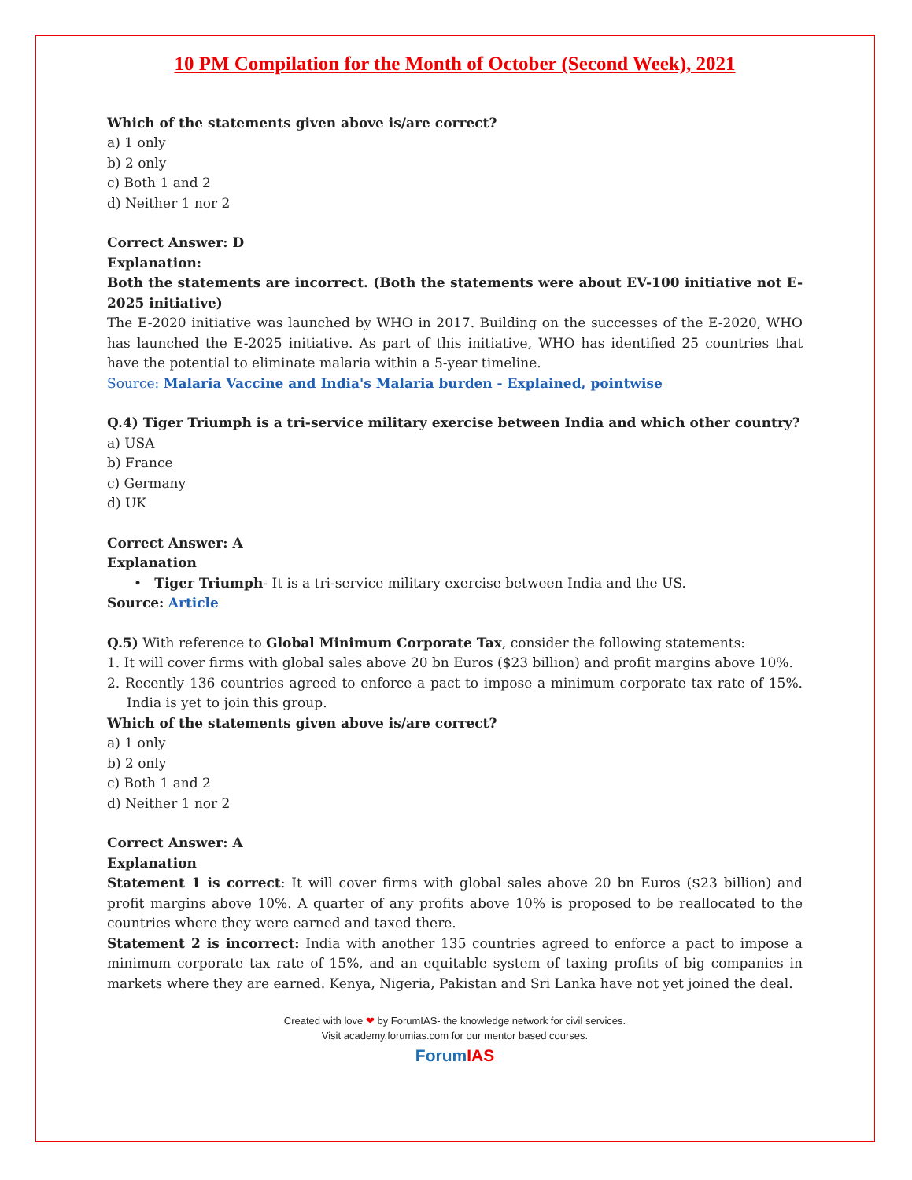10 PM Compilation for the Month of October (Second Week), 2021
Which of the statements given above is/are correct?
a) 1 only
b) 2 only
c) Both 1 and 2
d) Neither 1 nor 2
Correct Answer: D
Explanation:
Both the statements are incorrect. (Both the statements were about EV-100 initiative not E-2025 initiative)
The E-2020 initiative was launched by WHO in 2017. Building on the successes of the E-2020, WHO has launched the E-2025 initiative. As part of this initiative, WHO has identified 25 countries that have the potential to eliminate malaria within a 5-year timeline.
Source: Malaria Vaccine and India's Malaria burden - Explained, pointwise
Q.4) Tiger Triumph is a tri-service military exercise between India and which other country?
a) USA
b) France
c) Germany
d) UK
Correct Answer: A
Explanation
• Tiger Triumph- It is a tri-service military exercise between India and the US.
Source: Article
Q.5) With reference to Global Minimum Corporate Tax, consider the following statements:
1. It will cover firms with global sales above 20 bn Euros ($23 billion) and profit margins above 10%.
2. Recently 136 countries agreed to enforce a pact to impose a minimum corporate tax rate of 15%. India is yet to join this group.
Which of the statements given above is/are correct?
a) 1 only
b) 2 only
c) Both 1 and 2
d) Neither 1 nor 2
Correct Answer: A
Explanation
Statement 1 is correct: It will cover firms with global sales above 20 bn Euros ($23 billion) and profit margins above 10%. A quarter of any profits above 10% is proposed to be reallocated to the countries where they were earned and taxed there.
Statement 2 is incorrect: India with another 135 countries agreed to enforce a pact to impose a minimum corporate tax rate of 15%, and an equitable system of taxing profits of big companies in markets where they are earned. Kenya, Nigeria, Pakistan and Sri Lanka have not yet joined the deal.
Created with love ❤ by ForumIAS- the knowledge network for civil services.
Visit academy.forumias.com for our mentor based courses.
Forum IAS